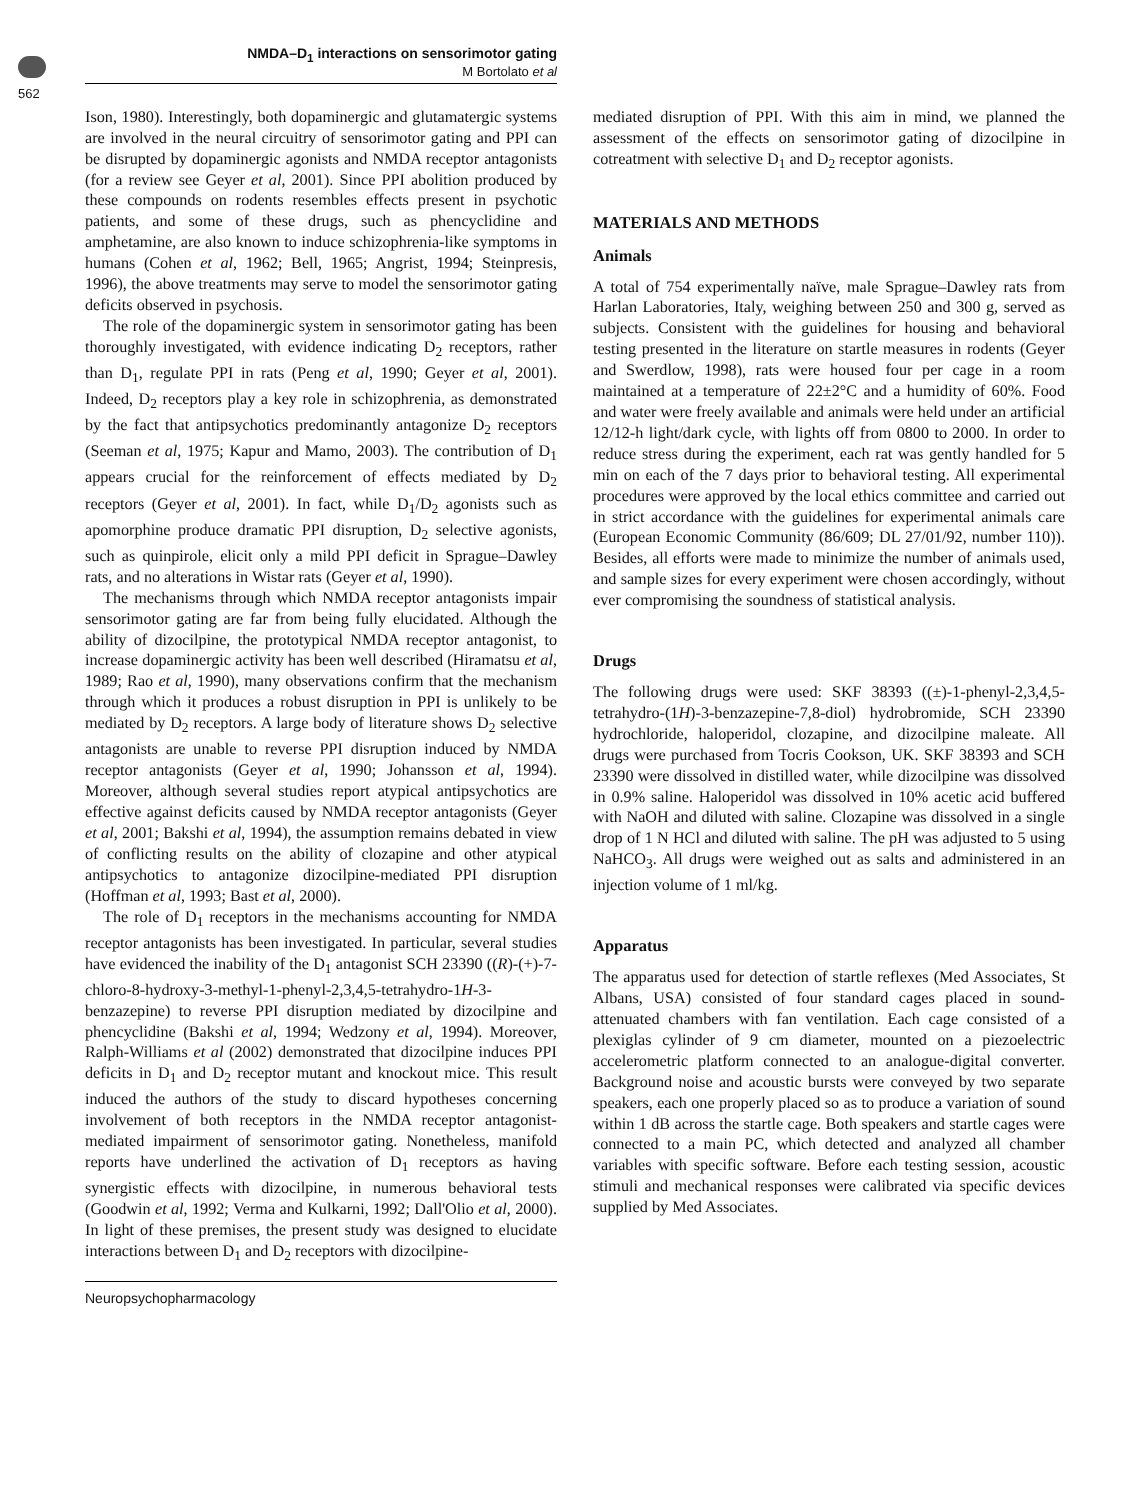NMDA–D<sub>1</sub> interactions on sensorimotor gating
M Bortolato et al
562
Ison, 1980). Interestingly, both dopaminergic and glutamatergic systems are involved in the neural circuitry of sensorimotor gating and PPI can be disrupted by dopaminergic agonists and NMDA receptor antagonists (for a review see Geyer et al, 2001). Since PPI abolition produced by these compounds on rodents resembles effects present in psychotic patients, and some of these drugs, such as phencyclidine and amphetamine, are also known to induce schizophrenia-like symptoms in humans (Cohen et al, 1962; Bell, 1965; Angrist, 1994; Steinpresis, 1996), the above treatments may serve to model the sensorimotor gating deficits observed in psychosis.
The role of the dopaminergic system in sensorimotor gating has been thoroughly investigated, with evidence indicating D<sub>2</sub> receptors, rather than D<sub>1</sub>, regulate PPI in rats (Peng et al, 1990; Geyer et al, 2001). Indeed, D<sub>2</sub> receptors play a key role in schizophrenia, as demonstrated by the fact that antipsychotics predominantly antagonize D<sub>2</sub> receptors (Seeman et al, 1975; Kapur and Mamo, 2003). The contribution of D<sub>1</sub> appears crucial for the reinforcement of effects mediated by D<sub>2</sub> receptors (Geyer et al, 2001). In fact, while D<sub>1</sub>/D<sub>2</sub> agonists such as apomorphine produce dramatic PPI disruption, D<sub>2</sub> selective agonists, such as quinpirole, elicit only a mild PPI deficit in Sprague–Dawley rats, and no alterations in Wistar rats (Geyer et al, 1990).
The mechanisms through which NMDA receptor antagonists impair sensorimotor gating are far from being fully elucidated. Although the ability of dizocilpine, the prototypical NMDA receptor antagonist, to increase dopaminergic activity has been well described (Hiramatsu et al, 1989; Rao et al, 1990), many observations confirm that the mechanism through which it produces a robust disruption in PPI is unlikely to be mediated by D<sub>2</sub> receptors. A large body of literature shows D<sub>2</sub> selective antagonists are unable to reverse PPI disruption induced by NMDA receptor antagonists (Geyer et al, 1990; Johansson et al, 1994). Moreover, although several studies report atypical antipsychotics are effective against deficits caused by NMDA receptor antagonists (Geyer et al, 2001; Bakshi et al, 1994), the assumption remains debated in view of conflicting results on the ability of clozapine and other atypical antipsychotics to antagonize dizocilpine-mediated PPI disruption (Hoffman et al, 1993; Bast et al, 2000).
The role of D<sub>1</sub> receptors in the mechanisms accounting for NMDA receptor antagonists has been investigated. In particular, several studies have evidenced the inability of the D<sub>1</sub> antagonist SCH 23390 ((R)-(+)-7-chloro-8-hydroxy-3-methyl-1-phenyl-2,3,4,5-tetrahydro-1H-3-benzazepine) to reverse PPI disruption mediated by dizocilpine and phencyclidine (Bakshi et al, 1994; Wedzony et al, 1994). Moreover, Ralph-Williams et al (2002) demonstrated that dizocilpine induces PPI deficits in D<sub>1</sub> and D<sub>2</sub> receptor mutant and knockout mice. This result induced the authors of the study to discard hypotheses concerning involvement of both receptors in the NMDA receptor antagonist-mediated impairment of sensorimotor gating. Nonetheless, manifold reports have underlined the activation of D<sub>1</sub> receptors as having synergistic effects with dizocilpine, in numerous behavioral tests (Goodwin et al, 1992; Verma and Kulkarni, 1992; Dall'Olio et al, 2000). In light of these premises, the present study was designed to elucidate interactions between D<sub>1</sub> and D<sub>2</sub> receptors with dizocilpine-
mediated disruption of PPI. With this aim in mind, we planned the assessment of the effects on sensorimotor gating of dizocilpine in cotreatment with selective D<sub>1</sub> and D<sub>2</sub> receptor agonists.
MATERIALS AND METHODS
Animals
A total of 754 experimentally naïve, male Sprague–Dawley rats from Harlan Laboratories, Italy, weighing between 250 and 300 g, served as subjects. Consistent with the guidelines for housing and behavioral testing presented in the literature on startle measures in rodents (Geyer and Swerdlow, 1998), rats were housed four per cage in a room maintained at a temperature of 22±2°C and a humidity of 60%. Food and water were freely available and animals were held under an artificial 12/12-h light/dark cycle, with lights off from 0800 to 2000. In order to reduce stress during the experiment, each rat was gently handled for 5 min on each of the 7 days prior to behavioral testing. All experimental procedures were approved by the local ethics committee and carried out in strict accordance with the guidelines for experimental animals care (European Economic Community (86/609; DL 27/01/92, number 110)). Besides, all efforts were made to minimize the number of animals used, and sample sizes for every experiment were chosen accordingly, without ever compromising the soundness of statistical analysis.
Drugs
The following drugs were used: SKF 38393 ((±)-1-phenyl-2,3,4,5-tetrahydro-(1H)-3-benzazepine-7,8-diol) hydrobromide, SCH 23390 hydrochloride, haloperidol, clozapine, and dizocilpine maleate. All drugs were purchased from Tocris Cookson, UK. SKF 38393 and SCH 23390 were dissolved in distilled water, while dizocilpine was dissolved in 0.9% saline. Haloperidol was dissolved in 10% acetic acid buffered with NaOH and diluted with saline. Clozapine was dissolved in a single drop of 1 N HCl and diluted with saline. The pH was adjusted to 5 using NaHCO<sub>3</sub>. All drugs were weighed out as salts and administered in an injection volume of 1 ml/kg.
Apparatus
The apparatus used for detection of startle reflexes (Med Associates, St Albans, USA) consisted of four standard cages placed in sound-attenuated chambers with fan ventilation. Each cage consisted of a plexiglas cylinder of 9 cm diameter, mounted on a piezoelectric accelerometric platform connected to an analogue-digital converter. Background noise and acoustic bursts were conveyed by two separate speakers, each one properly placed so as to produce a variation of sound within 1 dB across the startle cage. Both speakers and startle cages were connected to a main PC, which detected and analyzed all chamber variables with specific software. Before each testing session, acoustic stimuli and mechanical responses were calibrated via specific devices supplied by Med Associates.
Neuropsychopharmacology